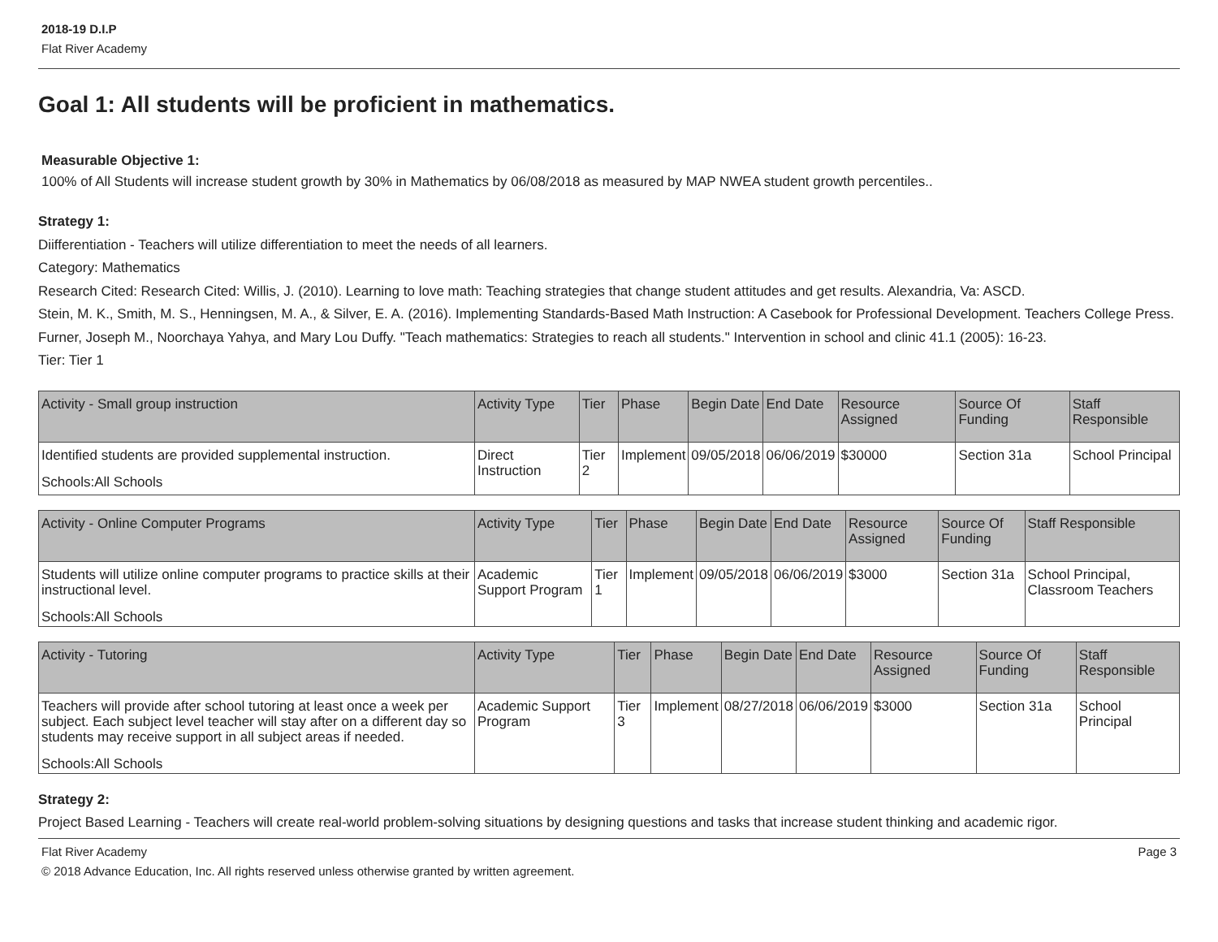2018-19 D.I.P
Flat River Academy
Goal 1: All students will be proficient in mathematics.
Measurable Objective 1:
100% of All Students will increase student growth by 30% in Mathematics by 06/08/2018 as measured by MAP NWEA student growth percentiles..
Strategy 1:
Diifferentiation - Teachers will utilize differentiation to meet the needs of all learners.
Category: Mathematics
Research Cited: Research Cited: Willis, J. (2010). Learning to love math: Teaching strategies that change student attitudes and get results. Alexandria, Va: ASCD.
Stein, M. K., Smith, M. S., Henningsen, M. A., & Silver, E. A. (2016). Implementing Standards-Based Math Instruction: A Casebook for Professional Development. Teachers College Press.
Furner, Joseph M., Noorchaya Yahya, and Mary Lou Duffy. "Teach mathematics: Strategies to reach all students." Intervention in school and clinic 41.1 (2005): 16-23.
Tier: Tier 1
| Activity - Small group instruction | Activity Type | Tier | Phase | Begin Date | End Date | Resource Assigned | Source Of Funding | Staff Responsible |
| --- | --- | --- | --- | --- | --- | --- | --- | --- |
| Identified students are provided supplemental instruction. Schools:All Schools | Direct Instruction | Tier 2 | Implement | 09/05/2018 | 06/06/2019 | $30000 | Section 31a | School Principal |
| Activity - Online Computer Programs | Activity Type | Tier | Phase | Begin Date | End Date | Resource Assigned | Source Of Funding | Staff Responsible |
| --- | --- | --- | --- | --- | --- | --- | --- | --- |
| Students will utilize online computer programs to practice skills at their instructional level. Schools:All Schools | Academic Support Program | Tier 1 | Implement | 09/05/2018 | 06/06/2019 | $3000 | Section 31a | School Principal, Classroom Teachers |
| Activity - Tutoring | Activity Type | Tier | Phase | Begin Date | End Date | Resource Assigned | Source Of Funding | Staff Responsible |
| --- | --- | --- | --- | --- | --- | --- | --- | --- |
| Teachers will provide after school tutoring at least once a week per subject. Each subject level teacher will stay after on a different day so students may receive support in all subject areas if needed. Schools:All Schools | Academic Support Program | Tier 3 | Implement | 08/27/2018 | 06/06/2019 | $3000 | Section 31a | School Principal |
Strategy 2:
Project Based Learning - Teachers will create real-world problem-solving situations by designing questions and tasks that increase student thinking and academic rigor.
Flat River Academy
© 2018 Advance Education, Inc. All rights reserved unless otherwise granted by written agreement. Page 3